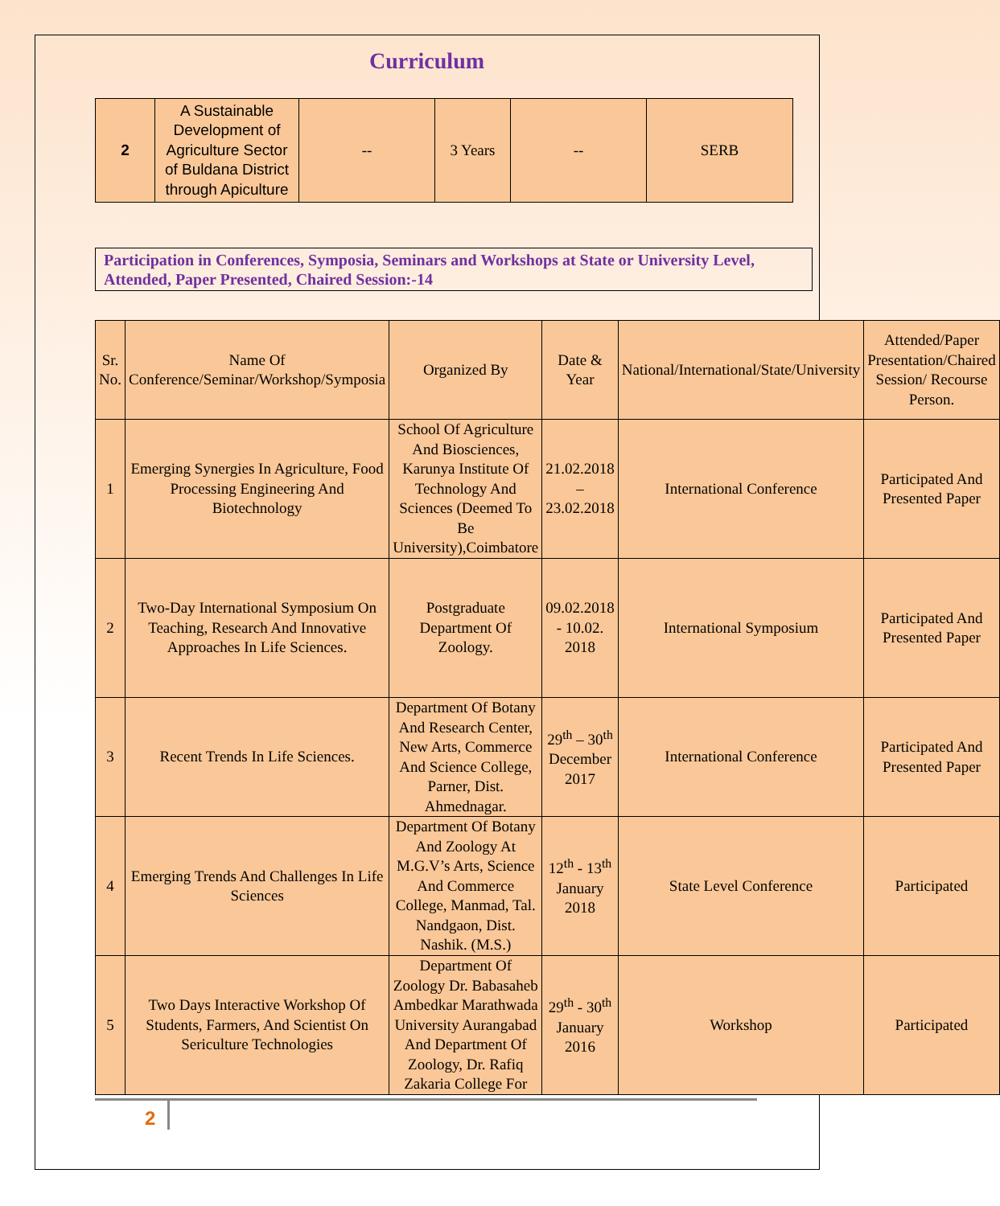Curriculum
| 2 | A Sustainable Development of Agriculture Sector of Buldana District through Apiculture | -- | 3 Years | -- | SERB |
Participation in Conferences, Symposia, Seminars and Workshops at State or University Level, Attended, Paper Presented, Chaired Session:-14
| Sr. No. | Name Of Conference/Seminar/Workshop/Symposia | Organized By | Date & Year | National/International/State/University | Attended/Paper Presentation/Chaired Session/ Recourse Person. |
| 1 | Emerging Synergies In Agriculture, Food Processing Engineering And Biotechnology | School Of Agriculture And Biosciences, Karunya Institute Of Technology And Sciences (Deemed To Be University),Coimbatore | 21.02.2018 – 23.02.2018 | International Conference | Participated And Presented Paper |
| 2 | Two-Day International Symposium On Teaching, Research And Innovative Approaches In Life Sciences. | Postgraduate Department Of Zoology. | 09.02.2018 - 10.02. 2018 | International Symposium | Participated And Presented Paper |
| 3 | Recent Trends In Life Sciences. | Department Of Botany And Research Center, New Arts, Commerce And Science College, Parner, Dist. Ahmednagar. | 29<sup>th</sup> – 30<sup>th</sup> December 2017 | International Conference | Participated And Presented Paper |
| 4 | Emerging Trends And Challenges In Life Sciences | Department Of Botany And Zoology At M.G.V’s Arts, Science And Commerce College, Manmad, Tal. Nandgaon, Dist. Nashik. (M.S.) | 12<sup>th</sup> - 13<sup>th</sup> January 2018 | State Level Conference | Participated |
| 5 | Two Days Interactive Workshop Of Students, Farmers, And Scientist On Sericulture Technologies | Department Of Zoology Dr. Babasaheb Ambedkar Marathwada University Aurangabad And Department Of Zoology, Dr. Rafiq Zakaria College For | 29<sup>th</sup> - 30<sup>th</sup> January 2016 | Workshop | Participated |
2